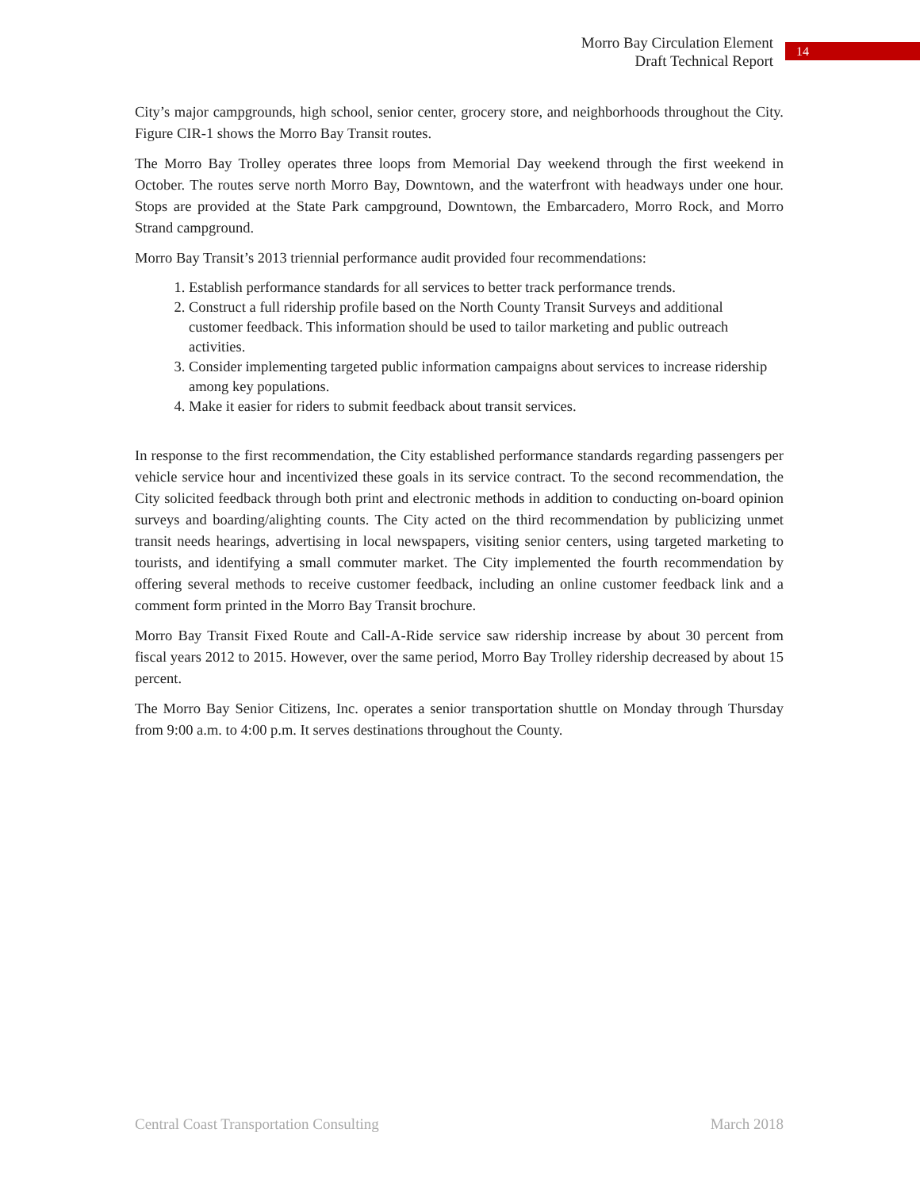Morro Bay Circulation Element
Draft Technical Report
14
City’s major campgrounds, high school, senior center, grocery store, and neighborhoods throughout the City. Figure CIR-1 shows the Morro Bay Transit routes.
The Morro Bay Trolley operates three loops from Memorial Day weekend through the first weekend in October. The routes serve north Morro Bay, Downtown, and the waterfront with headways under one hour. Stops are provided at the State Park campground, Downtown, the Embarcadero, Morro Rock, and Morro Strand campground.
Morro Bay Transit’s 2013 triennial performance audit provided four recommendations:
1. Establish performance standards for all services to better track performance trends.
2. Construct a full ridership profile based on the North County Transit Surveys and additional customer feedback. This information should be used to tailor marketing and public outreach activities.
3. Consider implementing targeted public information campaigns about services to increase ridership among key populations.
4. Make it easier for riders to submit feedback about transit services.
In response to the first recommendation, the City established performance standards regarding passengers per vehicle service hour and incentivized these goals in its service contract. To the second recommendation, the City solicited feedback through both print and electronic methods in addition to conducting on-board opinion surveys and boarding/alighting counts. The City acted on the third recommendation by publicizing unmet transit needs hearings, advertising in local newspapers, visiting senior centers, using targeted marketing to tourists, and identifying a small commuter market. The City implemented the fourth recommendation by offering several methods to receive customer feedback, including an online customer feedback link and a comment form printed in the Morro Bay Transit brochure.
Morro Bay Transit Fixed Route and Call-A-Ride service saw ridership increase by about 30 percent from fiscal years 2012 to 2015. However, over the same period, Morro Bay Trolley ridership decreased by about 15 percent.
The Morro Bay Senior Citizens, Inc. operates a senior transportation shuttle on Monday through Thursday from 9:00 a.m. to 4:00 p.m. It serves destinations throughout the County.
Central Coast Transportation Consulting March 2018